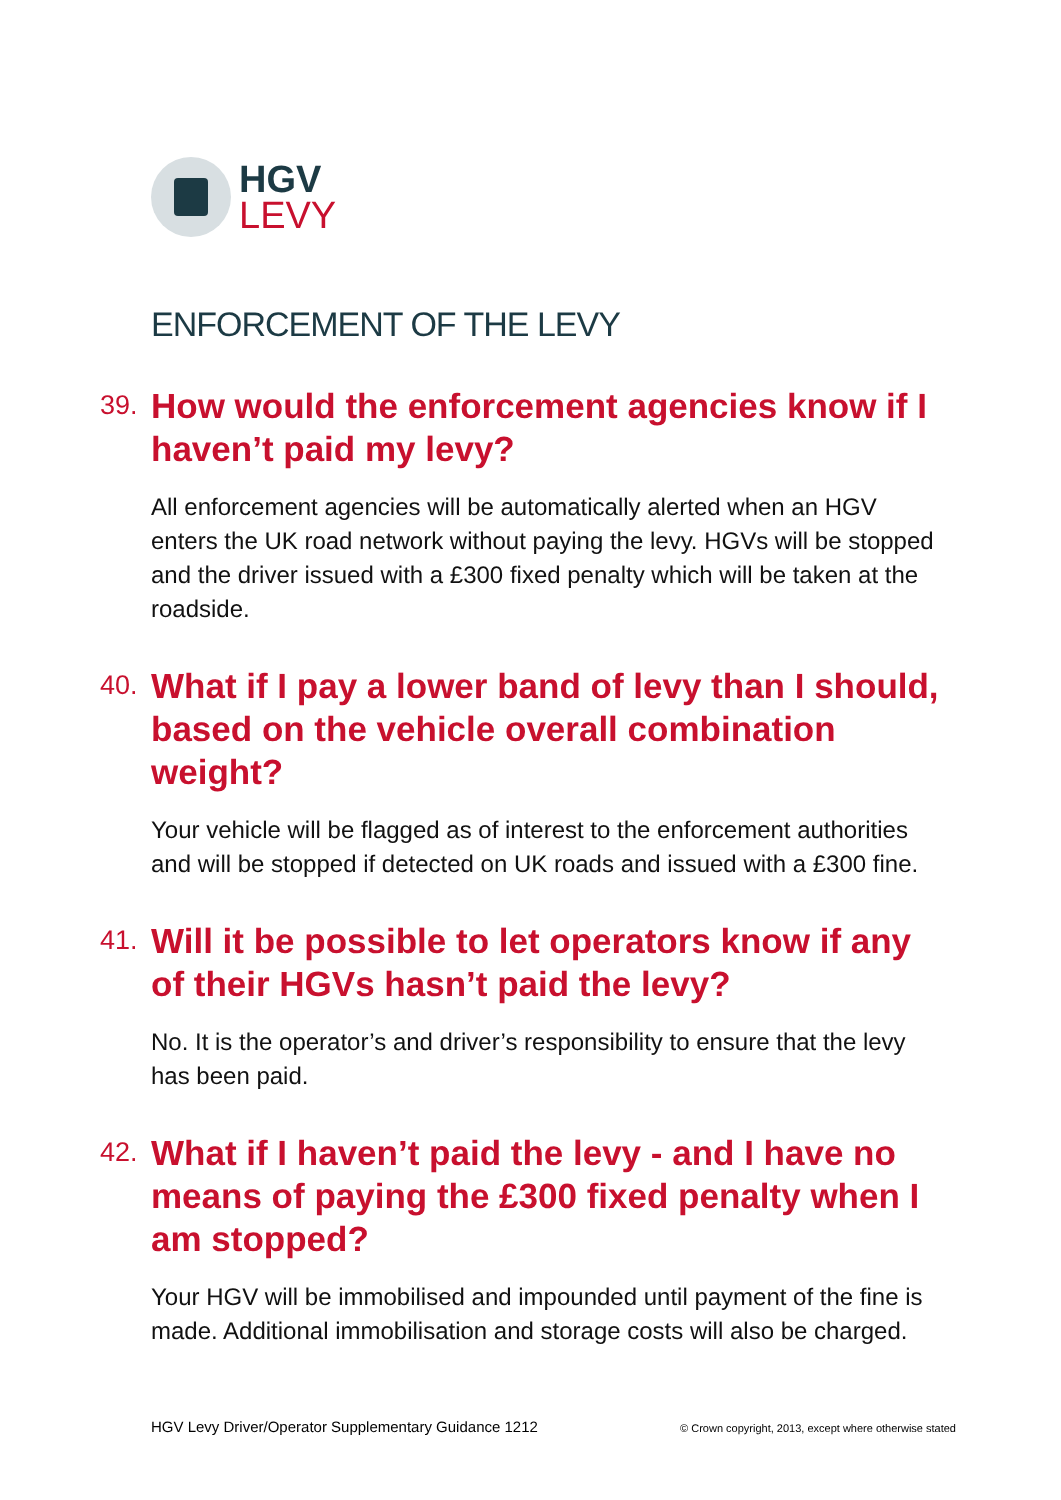HGV
LEVY
ENFORCEMENT OF THE LEVY
39. How would the enforcement agencies know if I haven’t paid my levy?
All enforcement agencies will be automatically alerted when an HGV enters the UK road network without paying the levy. HGVs will be stopped and the driver issued with a £300 fixed penalty which will be taken at the roadside.
40. What if I pay a lower band of levy than I should, based on the vehicle overall combination weight?
Your vehicle will be flagged as of interest to the enforcement authorities and will be stopped if detected on UK roads and issued with a £300 fine.
41. Will it be possible to let operators know if any of their HGVs hasn’t paid the levy?
No. It is the operator’s and driver’s responsibility to ensure that the levy has been paid.
42. What if I haven’t paid the levy - and I have no means of paying the £300 fixed penalty when I am stopped?
Your HGV will be immobilised and impounded until payment of the fine is made. Additional immobilisation and storage costs will also be charged.
HGV Levy Driver/Operator Supplementary Guidance 1212 © Crown copyright, 2013, except where otherwise stated